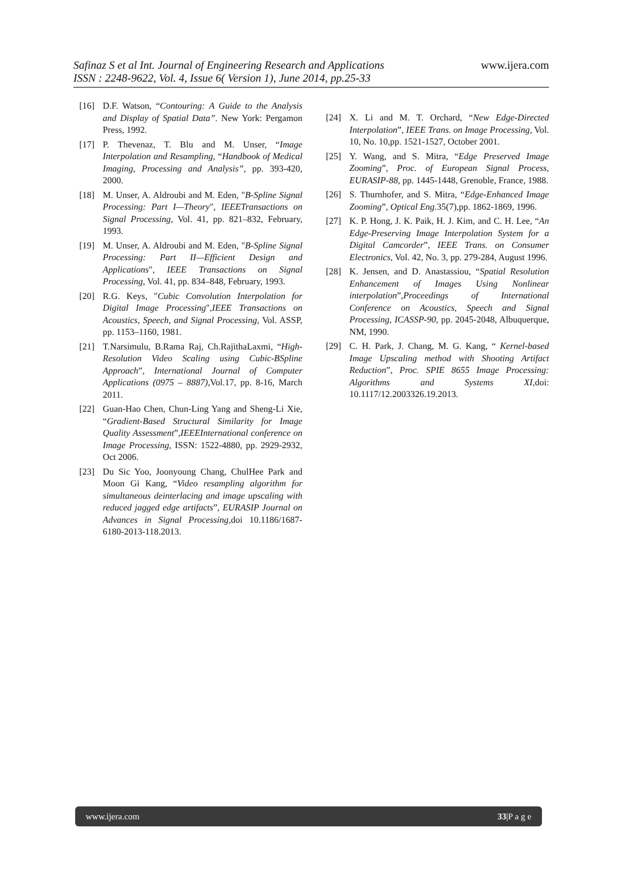Safinaz S et al Int. Journal of Engineering Research and Applications www.ijera.com
ISSN : 2248-9622, Vol. 4, Issue 6( Version 1), June 2014, pp.25-33
[16] D.F. Watson, “Contouring: A Guide to the Analysis and Display of Spatial Data”. New York: Pergamon Press, 1992.
[17] P. Thevenaz, T. Blu and M. Unser, “Image Interpolation and Resampling, “Handbook of Medical Imaging, Processing and Analysis”, pp. 393-420, 2000.
[18] M. Unser, A. Aldroubi and M. Eden, "B-Spline Signal Processing: Part I—Theory", IEEETransactions on Signal Processing, Vol. 41, pp. 821–832, February, 1993.
[19] M. Unser, A. Aldroubi and M. Eden, "B-Spline Signal Processing: Part II—Efficient Design and Applications", IEEE Transactions on Signal Processing, Vol. 41, pp. 834–848, February, 1993.
[20] R.G. Keys, "Cubic Convolution Interpolation for Digital Image Processing",IEEE Transactions on Acoustics, Speech, and Signal Processing, Vol. ASSP, pp. 1153–1160, 1981.
[21] T.Narsimulu, B.Rama Raj, Ch.RajithaLaxmi, “High- Resolution Video Scaling using Cubic-BSpline Approach”, International Journal of Computer Applications (0975 – 8887),Vol.17, pp. 8-16, March 2011.
[22] Guan-Hao Chen, Chun-Ling Yang and Sheng-Li Xie, “Gradient-Based Structural Similarity for Image Quality Assessment”,IEEEInternational conference on Image Processing, ISSN: 1522-4880, pp. 2929-2932, Oct 2006.
[23] Du Sic Yoo, Joonyoung Chang, ChulHee Park and Moon Gi Kang, “Video resampling algorithm for simultaneous deinterlacing and image upscaling with reduced jagged edge artifacts”, EURASIP Journal on Advances in Signal Processing,doi 10.1186/1687-6180-2013-118.2013.
[24] X. Li and M. T. Orchard, “New Edge-Directed Interpolation”, IEEE Trans. on Image Processing, Vol. 10, No. 10,pp. 1521-1527, October 2001.
[25] Y. Wang, and S. Mitra, “Edge Preserved Image Zooming”, Proc. of European Signal Process, EURASIP-88, pp. 1445-1448, Grenoble, France, 1988.
[26] S. Thurnhofer, and S. Mitra, “Edge-Enhanced Image Zooming”, Optical Eng. 35(7),pp. 1862-1869, 1996.
[27] K. P. Hong, J. K. Paik, H. J. Kim, and C. H. Lee, “An Edge-Preserving Image Interpolation System for a Digital Camcorder”, IEEE Trans. on Consumer Electronics, Vol. 42, No. 3, pp. 279-284, August 1996.
[28] K. Jensen, and D. Anastassiou, “Spatial Resolution Enhancement of Images Using Nonlinear interpolation”,Proceedings of International Conference on Acoustics, Speech and Signal Processing, ICASSP-90, pp. 2045-2048, Albuquerque, NM, 1990.
[29] C. H. Park, J. Chang, M. G. Kang, “ Kernel-based Image Upscaling method with Shooting Artifact Reduction”, Proc. SPIE 8655 Image Processing: Algorithms and Systems XI,doi: 10.1117/12.2003326.19.2013.
www.ijera.com 33|P a g e